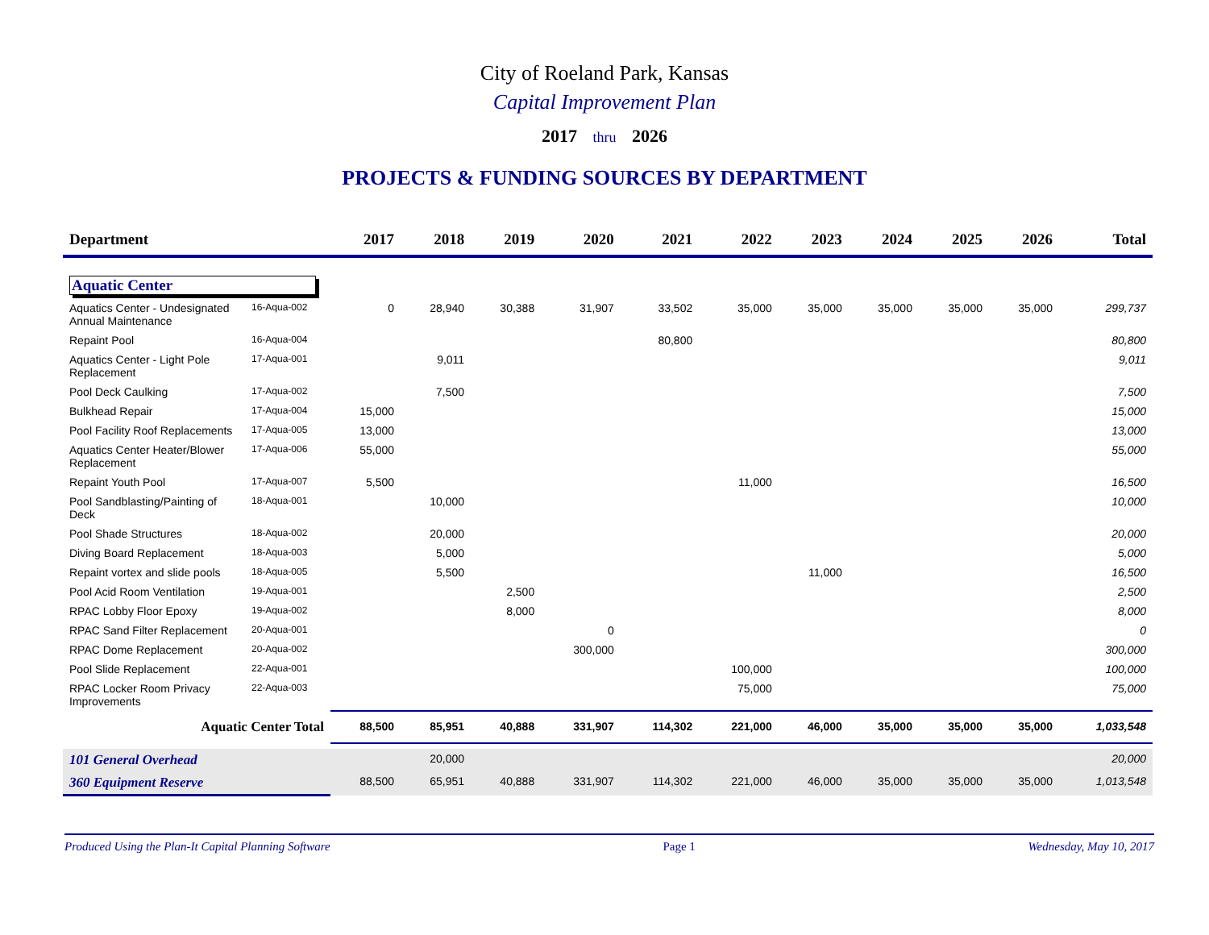City of Roeland Park, Kansas
Capital Improvement Plan
2017 thru 2026
PROJECTS & FUNDING SOURCES BY DEPARTMENT
| Department | | 2017 | 2018 | 2019 | 2020 | 2021 | 2022 | 2023 | 2024 | 2025 | 2026 | Total |
| --- | --- | --- | --- | --- | --- | --- | --- | --- | --- | --- | --- | --- |
| Aquatic Center | | | | | | | | | | | | |
| Aquatics Center - Undesignated Annual Maintenance | 16-Aqua-002 | 0 | 28,940 | 30,388 | 31,907 | 33,502 | 35,000 | 35,000 | 35,000 | 35,000 | 35,000 | 299,737 |
| Repaint Pool | 16-Aqua-004 | | | | | 80,800 | | | | | | 80,800 |
| Aquatics Center - Light Pole Replacement | 17-Aqua-001 | | 9,011 | | | | | | | | | 9,011 |
| Pool Deck Caulking | 17-Aqua-002 | | 7,500 | | | | | | | | | 7,500 |
| Bulkhead Repair | 17-Aqua-004 | 15,000 | | | | | | | | | | 15,000 |
| Pool Facility Roof Replacements | 17-Aqua-005 | 13,000 | | | | | | | | | | 13,000 |
| Aquatics Center Heater/Blower Replacement | 17-Aqua-006 | 55,000 | | | | | | | | | | 55,000 |
| Repaint Youth Pool | 17-Aqua-007 | 5,500 | | | | | 11,000 | | | | | 16,500 |
| Pool Sandblasting/Painting of Deck | 18-Aqua-001 | | 10,000 | | | | | | | | | 10,000 |
| Pool Shade Structures | 18-Aqua-002 | | 20,000 | | | | | | | | | 20,000 |
| Diving Board Replacement | 18-Aqua-003 | | 5,000 | | | | | | | | | 5,000 |
| Repaint vortex and slide pools | 18-Aqua-005 | | 5,500 | | | | | 11,000 | | | | 16,500 |
| Pool Acid Room Ventilation | 19-Aqua-001 | | | 2,500 | | | | | | | | 2,500 |
| RPAC Lobby Floor Epoxy | 19-Aqua-002 | | | 8,000 | | | | | | | | 8,000 |
| RPAC Sand Filter Replacement | 20-Aqua-001 | | | | 0 | | | | | | | 0 |
| RPAC Dome Replacement | 20-Aqua-002 | | | | 300,000 | | | | | | | 300,000 |
| Pool Slide Replacement | 22-Aqua-001 | | | | | | 100,000 | | | | | 100,000 |
| RPAC Locker Room Privacy Improvements | 22-Aqua-003 | | | | | | 75,000 | | | | | 75,000 |
| Aquatic Center Total | | 88,500 | 85,951 | 40,888 | 331,907 | 114,302 | 221,000 | 46,000 | 35,000 | 35,000 | 35,000 | 1,033,548 |
| 101 General Overhead | | | 20,000 | | | | | | | | | 20,000 |
| 360 Equipment Reserve | | 88,500 | 65,951 | 40,888 | 331,907 | 114,302 | 221,000 | 46,000 | 35,000 | 35,000 | 35,000 | 1,013,548 |
Produced Using the Plan-It Capital Planning Software Page 1 Wednesday, May 10, 2017